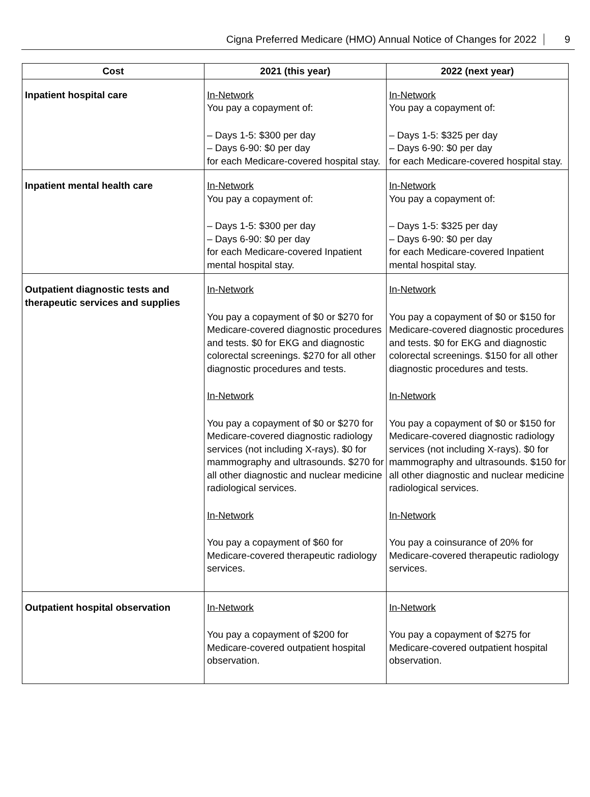Cigna Preferred Medicare (HMO) Annual Notice of Changes for 2022 9
| Cost | 2021 (this year) | 2022 (next year) |
| --- | --- | --- |
| Inpatient hospital care | In-Network You pay a copayment of: – Days 1-5: $300 per day – Days 6-90: $0 per day for each Medicare-covered hospital stay. | In-Network You pay a copayment of: – Days 1-5: $325 per day – Days 6-90: $0 per day for each Medicare-covered hospital stay. |
| Inpatient mental health care | In-Network You pay a copayment of: – Days 1-5: $300 per day – Days 6-90: $0 per day for each Medicare-covered Inpatient mental hospital stay. | In-Network You pay a copayment of: – Days 1-5: $325 per day – Days 6-90: $0 per day for each Medicare-covered Inpatient mental hospital stay. |
| Outpatient diagnostic tests and therapeutic services and supplies | In-Network You pay a copayment of $0 or $270 for Medicare-covered diagnostic procedures and tests. $0 for EKG and diagnostic colorectal screenings. $270 for all other diagnostic procedures and tests. In-Network You pay a copayment of $0 or $270 for Medicare-covered diagnostic radiology services (not including X-rays). $0 for mammography and ultrasounds. $270 for all other diagnostic and nuclear medicine radiological services. In-Network You pay a copayment of $60 for Medicare-covered therapeutic radiology services. | In-Network You pay a copayment of $0 or $150 for Medicare-covered diagnostic procedures and tests. $0 for EKG and diagnostic colorectal screenings. $150 for all other diagnostic procedures and tests. In-Network You pay a copayment of $0 or $150 for Medicare-covered diagnostic radiology services (not including X-rays). $0 for mammography and ultrasounds. $150 for all other diagnostic and nuclear medicine radiological services. In-Network You pay a coinsurance of 20% for Medicare-covered therapeutic radiology services. |
| Outpatient hospital observation | In-Network You pay a copayment of $200 for Medicare-covered outpatient hospital observation. | In-Network You pay a copayment of $275 for Medicare-covered outpatient hospital observation. |